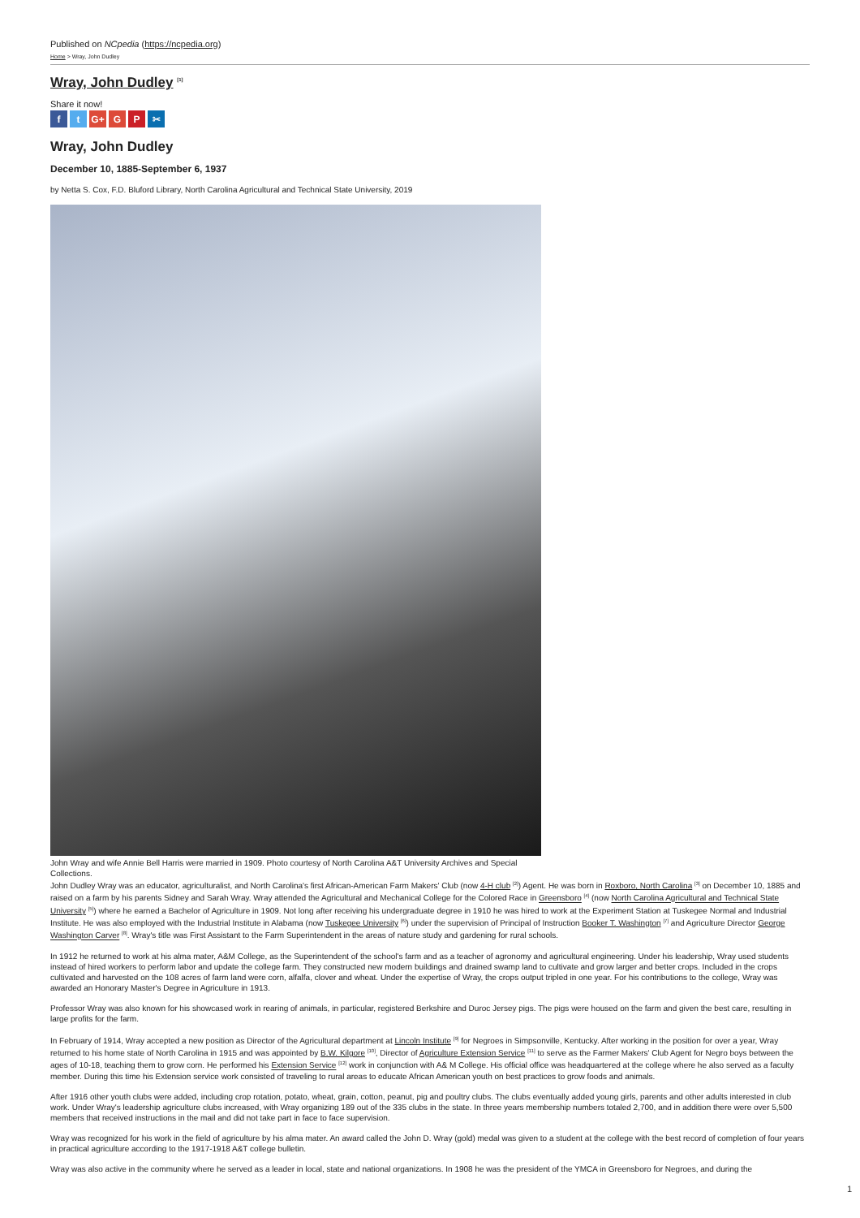Published on NCpedia (https://ncpedia.org)
Home > Wray, John Dudley
Wray, John Dudley <sup>[1]</sup>
Share it now!
ft G+ G P ✂
Wray, John Dudley
December 10, 1885-September 6, 1937
by Netta S. Cox, F.D. Bluford Library, North Carolina Agricultural and Technical State University, 2019
John Wray and wife Annie Bell Harris were married in 1909. Photo courtesy of North Carolina A&T University Archives and Special Collections.
John Dudley Wray was an educator, agriculturalist, and North Carolina's first African-American Farm Makers' Club (now 4-H club <sup>[2]</sup>) Agent. He was born in Roxboro, North Carolina <sup>[3]</sup> on December 10, 1885 and raised on a farm by his parents Sidney and Sarah Wray. Wray attended the Agricultural and Mechanical College for the Colored Race in Greensboro <sup>[4]</sup> (now North Carolina Agricultural and Technical State University <sup>[5]</sup>) where he earned a Bachelor of Agriculture in 1909. Not long after receiving his undergraduate degree in 1910 he was hired to work at the Experiment Station at Tuskegee Normal and Industrial Institute. He was also employed with the Industrial Institute in Alabama (now Tuskegee University <sup>[6]</sup>) under the supervision of Principal of Instruction Booker T. Washington <sup>[7]</sup> and Agriculture Director George Washington Carver <sup>[8]</sup>. Wray's title was First Assistant to the Farm Superintendent in the areas of nature study and gardening for rural schools.
In 1912 he returned to work at his alma mater, A&M College, as the Superintendent of the school's farm and as a teacher of agronomy and agricultural engineering. Under his leadership, Wray used students instead of hired workers to perform labor and update the college farm. They constructed new modern buildings and drained swamp land to cultivate and grow larger and better crops. Included in the crops cultivated and harvested on the 108 acres of farm land were corn, alfalfa, clover and wheat. Under the expertise of Wray, the crops output tripled in one year. For his contributions to the college, Wray was awarded an Honorary Master's Degree in Agriculture in 1913.
Professor Wray was also known for his showcased work in rearing of animals, in particular, registered Berkshire and Duroc Jersey pigs. The pigs were housed on the farm and given the best care, resulting in large profits for the farm.
In February of 1914, Wray accepted a new position as Director of the Agricultural department at Lincoln Institute <sup>[9]</sup> for Negroes in Simpsonville, Kentucky. After working in the position for over a year, Wray returned to his home state of North Carolina in 1915 and was appointed by B.W. Kilgore <sup>[10]</sup>, Director of Agriculture Extension Service <sup>[11]</sup> to serve as the Farmer Makers' Club Agent for Negro boys between the ages of 10-18, teaching them to grow corn. He performed his Extension Service <sup>[12]</sup> work in conjunction with A& M College. His official office was headquartered at the college where he also served as a faculty member. During this time his Extension service work consisted of traveling to rural areas to educate African American youth on best practices to grow foods and animals.
After 1916 other youth clubs were added, including crop rotation, potato, wheat, grain, cotton, peanut, pig and poultry clubs. The clubs eventually added young girls, parents and other adults interested in club work. Under Wray's leadership agriculture clubs increased, with Wray organizing 189 out of the 335 clubs in the state. In three years membership numbers totaled 2,700, and in addition there were over 5,500 members that received instructions in the mail and did not take part in face to face supervision.
Wray was recognized for his work in the field of agriculture by his alma mater. An award called the John D. Wray (gold) medal was given to a student at the college with the best record of completion of four years in practical agriculture according to the 1917-1918 A&T college bulletin.
Wray was also active in the community where he served as a leader in local, state and national organizations. In 1908 he was the president of the YMCA in Greensboro for Negroes, and during the
1